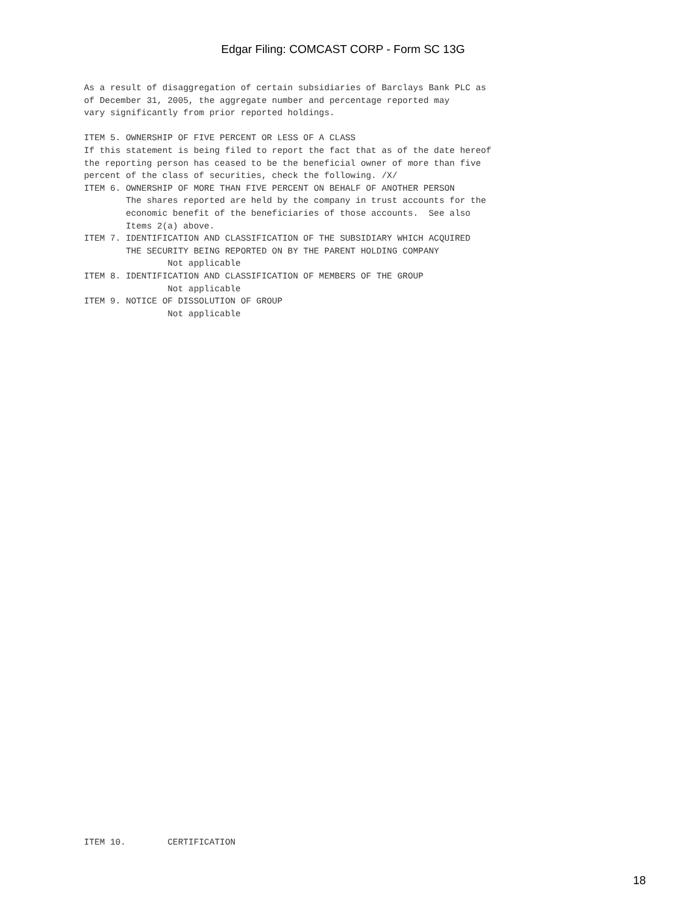Edgar Filing: COMCAST CORP - Form SC 13G
As a result of disaggregation of certain subsidiaries of Barclays Bank PLC as
of December 31, 2005, the aggregate number and percentage reported may
vary significantly from prior reported holdings.

ITEM 5. OWNERSHIP OF FIVE PERCENT OR LESS OF A CLASS
If this statement is being filed to report the fact that as of the date hereof
the reporting person has ceased to be the beneficial owner of more than five
percent of the class of securities, check the following. /X/
ITEM 6. OWNERSHIP OF MORE THAN FIVE PERCENT ON BEHALF OF ANOTHER PERSON
        The shares reported are held by the company in trust accounts for the
        economic benefit of the beneficiaries of those accounts.  See also
        Items 2(a) above.
ITEM 7. IDENTIFICATION AND CLASSIFICATION OF THE SUBSIDIARY WHICH ACQUIRED
        THE SECURITY BEING REPORTED ON BY THE PARENT HOLDING COMPANY
                Not applicable
ITEM 8. IDENTIFICATION AND CLASSIFICATION OF MEMBERS OF THE GROUP
                Not applicable
ITEM 9. NOTICE OF DISSOLUTION OF GROUP
                Not applicable
ITEM 10.        CERTIFICATION
18